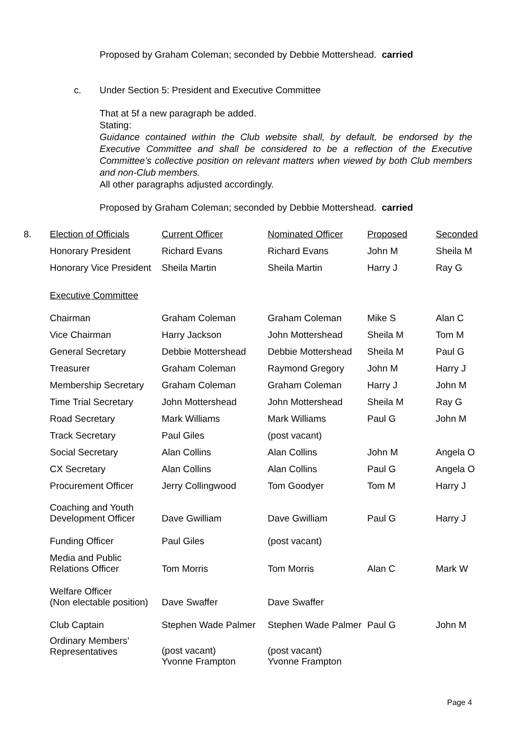Proposed by Graham Coleman; seconded by Debbie Mottershead. carried
c. Under Section 5: President and Executive Committee
That at 5f a new paragraph be added.
Stating:
Guidance contained within the Club website shall, by default, be endorsed by the Executive Committee and shall be considered to be a reflection of the Executive Committee’s collective position on relevant matters when viewed by both Club members and non-Club members.
All other paragraphs adjusted accordingly.
Proposed by Graham Coleman; seconded by Debbie Mottershead. carried
| 8. | Election of Officials | Current Officer | Nominated Officer | Proposed | Seconded |
| --- | --- | --- | --- | --- | --- |
| | Honorary President | Richard Evans | Richard Evans | John M | Sheila M |
| | Honorary Vice President | Sheila Martin | Sheila Martin | Harry J | Ray G |
| | Executive Committee | | | | |
| | Chairman | Graham Coleman | Graham Coleman | Mike S | Alan C |
| | Vice Chairman | Harry Jackson | John Mottershead | Sheila M | Tom M |
| | General Secretary | Debbie Mottershead | Debbie Mottershead | Sheila M | Paul G |
| | Treasurer | Graham Coleman | Raymond Gregory | John M | Harry J |
| | Membership Secretary | Graham Coleman | Graham Coleman | Harry J | John M |
| | Time Trial Secretary | John Mottershead | John Mottershead | Sheila M | Ray G |
| | Road Secretary | Mark Williams | Mark Williams | Paul G | John M |
| | Track Secretary | Paul Giles | (post vacant) | | |
| | Social Secretary | Alan Collins | Alan Collins | John M | Angela O |
| | CX Secretary | Alan Collins | Alan Collins | Paul G | Angela O |
| | Procurement Officer | Jerry Collingwood | Tom Goodyer | Tom M | Harry J |
| | Coaching and Youth Development Officer | Dave Gwilliam | Dave Gwilliam | Paul G | Harry J |
| | Funding Officer | Paul Giles | (post vacant) | | |
| | Media and Public Relations Officer | Tom Morris | Tom Morris | Alan C | Mark W |
| | Welfare Officer (Non electable position) | Dave Swaffer | Dave Swaffer | | |
| | Club Captain | Stephen Wade Palmer | Stephen Wade Palmer | Paul G | John M |
| | Ordinary Members’ Representatives | (post vacant) Yvonne Frampton | (post vacant) Yvonne Frampton | | |
Page 4